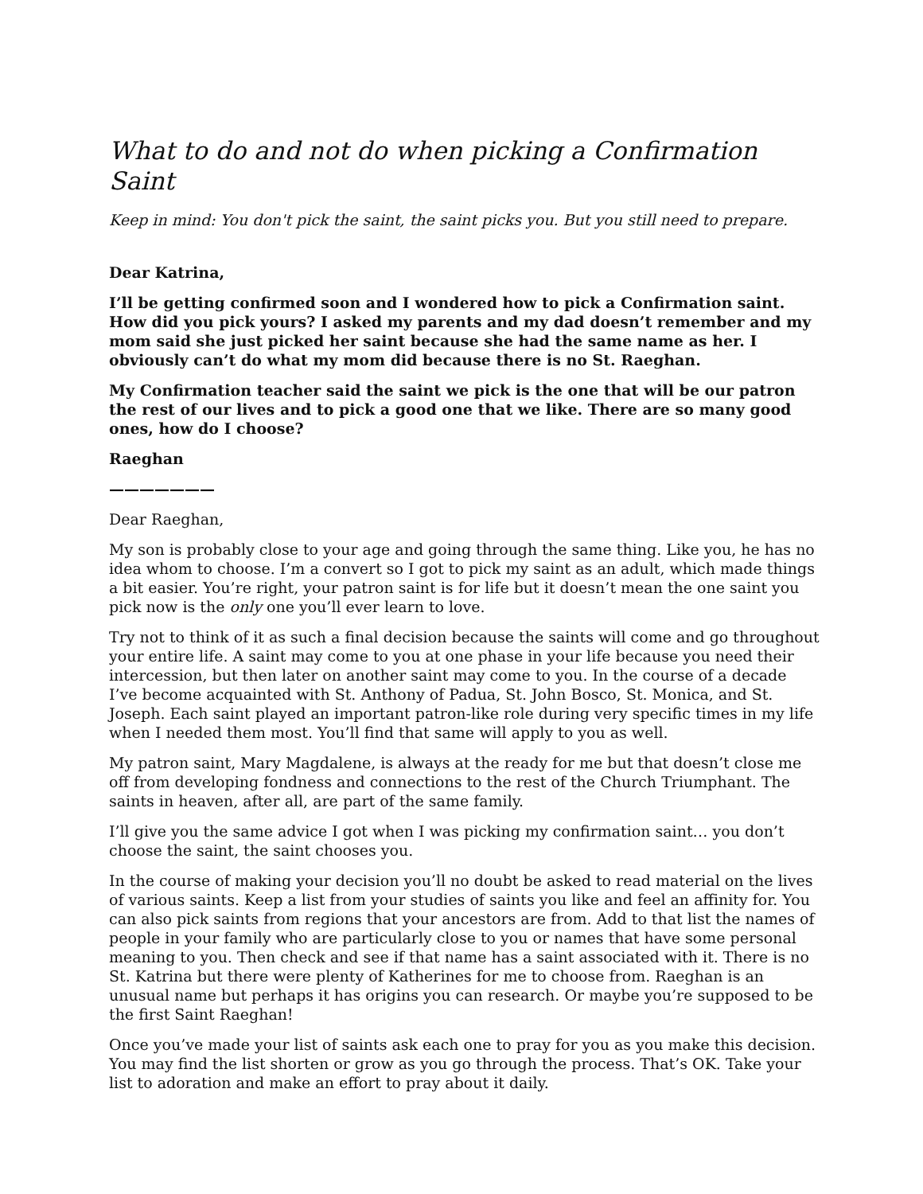What to do and not do when picking a Confirmation Saint
Keep in mind: You don't pick the saint, the saint picks you. But you still need to prepare.
Dear Katrina,
I’ll be getting confirmed soon and I wondered how to pick a Confirmation saint. How did you pick yours? I asked my parents and my dad doesn’t remember and my mom said she just picked her saint because she had the same name as her. I obviously can’t do what my mom did because there is no St. Raeghan.
My Confirmation teacher said the saint we pick is the one that will be our patron the rest of our lives and to pick a good one that we like. There are so many good ones, how do I choose?
Raeghan
———————
Dear Raeghan,
My son is probably close to your age and going through the same thing. Like you, he has no idea whom to choose. I’m a convert so I got to pick my saint as an adult, which made things a bit easier. You’re right, your patron saint is for life but it doesn’t mean the one saint you pick now is the only one you’ll ever learn to love.
Try not to think of it as such a final decision because the saints will come and go throughout your entire life. A saint may come to you at one phase in your life because you need their intercession, but then later on another saint may come to you. In the course of a decade I’ve become acquainted with St. Anthony of Padua, St. John Bosco, St. Monica, and St. Joseph. Each saint played an important patron-like role during very specific times in my life when I needed them most. You’ll find that same will apply to you as well.
My patron saint, Mary Magdalene, is always at the ready for me but that doesn’t close me off from developing fondness and connections to the rest of the Church Triumphant. The saints in heaven, after all, are part of the same family.
I’ll give you the same advice I got when I was picking my confirmation saint… you don’t choose the saint, the saint chooses you.
In the course of making your decision you’ll no doubt be asked to read material on the lives of various saints. Keep a list from your studies of saints you like and feel an affinity for. You can also pick saints from regions that your ancestors are from. Add to that list the names of people in your family who are particularly close to you or names that have some personal meaning to you. Then check and see if that name has a saint associated with it. There is no St. Katrina but there were plenty of Katherines for me to choose from. Raeghan is an unusual name but perhaps it has origins you can research. Or maybe you’re supposed to be the first Saint Raeghan!
Once you’ve made your list of saints ask each one to pray for you as you make this decision. You may find the list shorten or grow as you go through the process. That’s OK. Take your list to adoration and make an effort to pray about it daily.